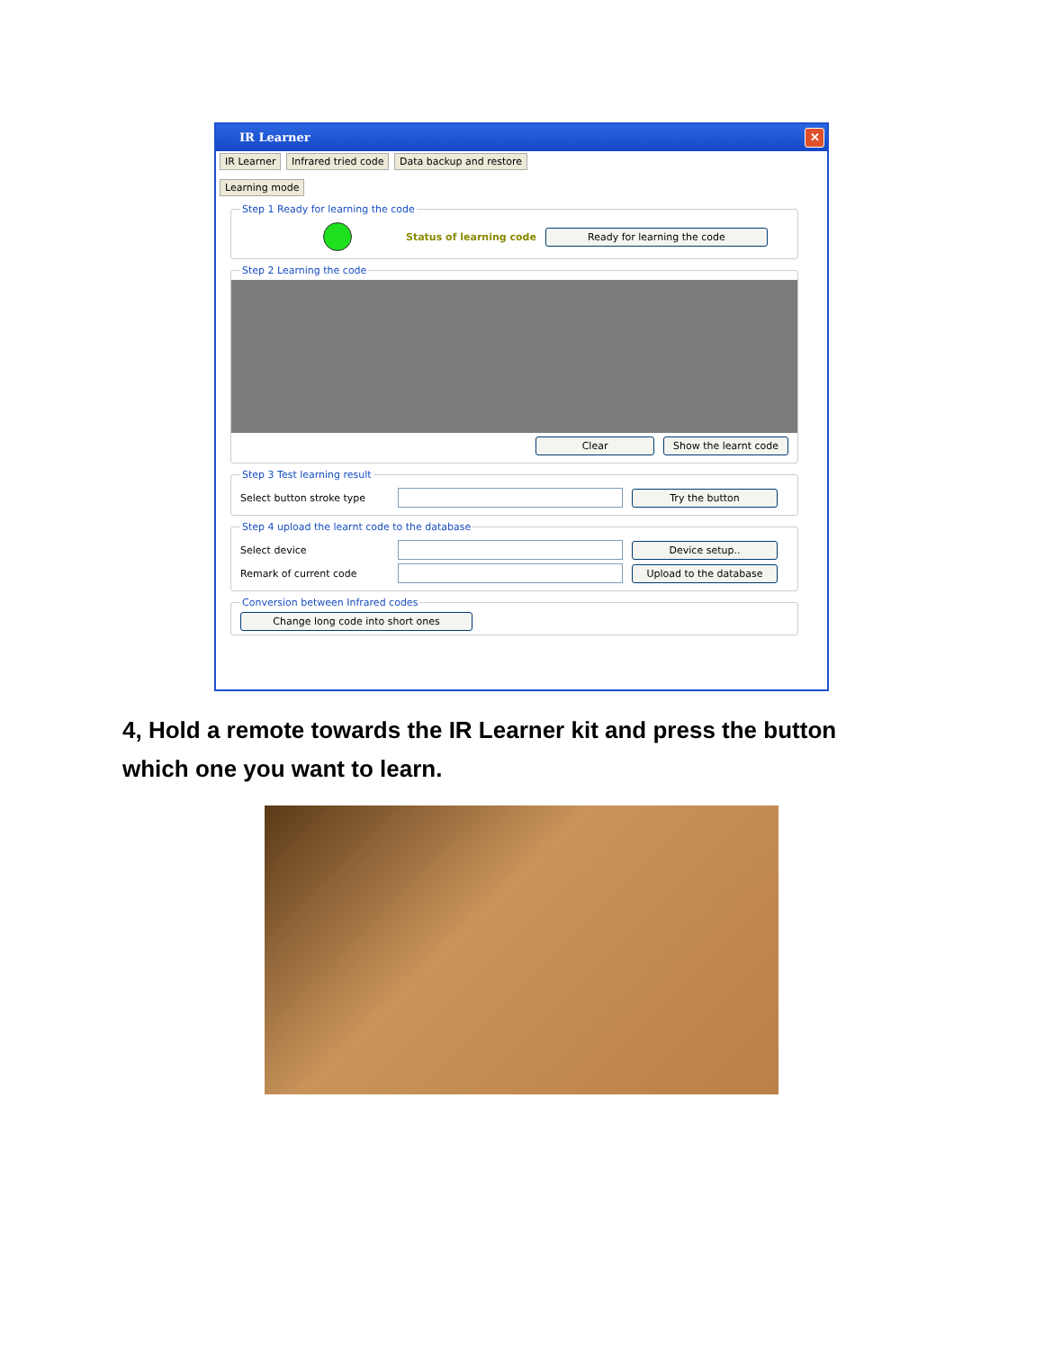IR Learner ✕
IR Learner Infrared tried code Data backup and restore
Learning mode
Step 1 Ready for learning the code
Status of learning code Ready for learning the code
Step 2 Learning the code
Clear Show the learnt code
Step 3 Test learning result
Select button stroke type Try the button
Step 4 upload the learnt code to the database
Select device Device setup..
Remark of current code Upload to the database
Conversion between Infrared codes Change long code into short ones
4, Hold a remote towards the IR Learner kit and press the button which one you want to learn.